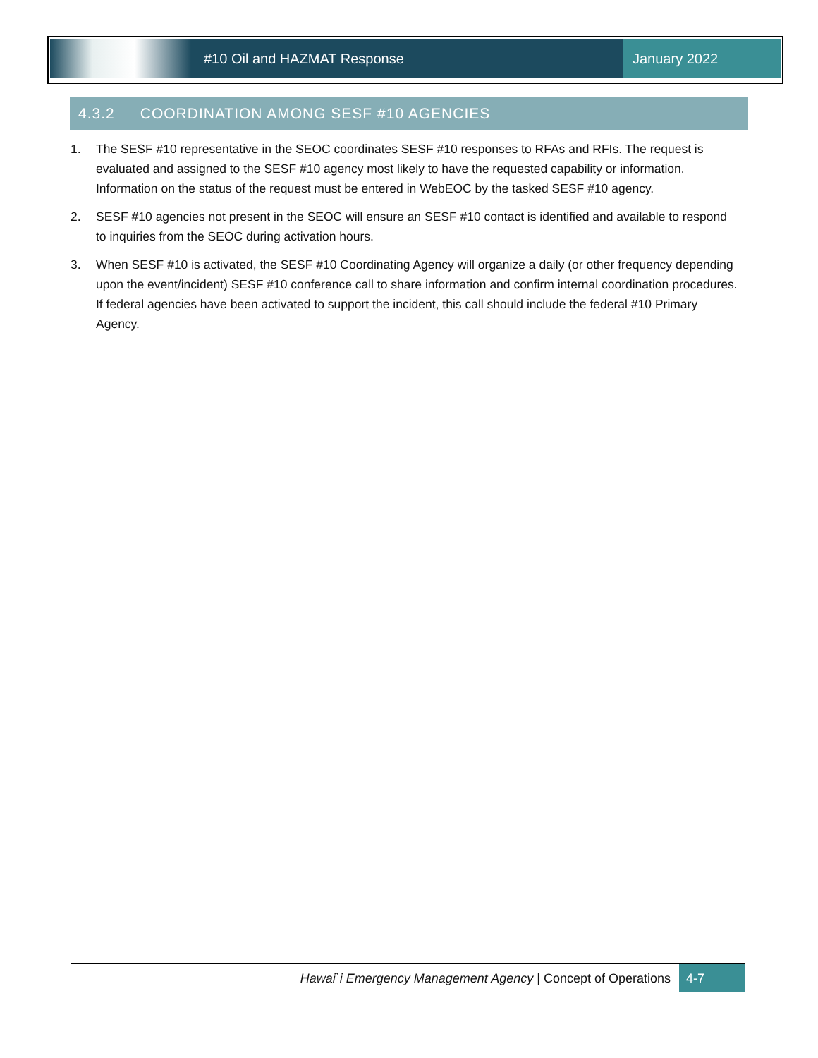#10 Oil and HAZMAT Response January 2022
4.3.2 COORDINATION AMONG SESF #10 AGENCIES
1. The SESF #10 representative in the SEOC coordinates SESF #10 responses to RFAs and RFIs. The request is evaluated and assigned to the SESF #10 agency most likely to have the requested capability or information. Information on the status of the request must be entered in WebEOC by the tasked SESF #10 agency.
2. SESF #10 agencies not present in the SEOC will ensure an SESF #10 contact is identified and available to respond to inquiries from the SEOC during activation hours.
3. When SESF #10 is activated, the SESF #10 Coordinating Agency will organize a daily (or other frequency depending upon the event/incident) SESF #10 conference call to share information and confirm internal coordination procedures. If federal agencies have been activated to support the incident, this call should include the federal #10 Primary Agency.
Hawai`i Emergency Management Agency | Concept of Operations
4-7